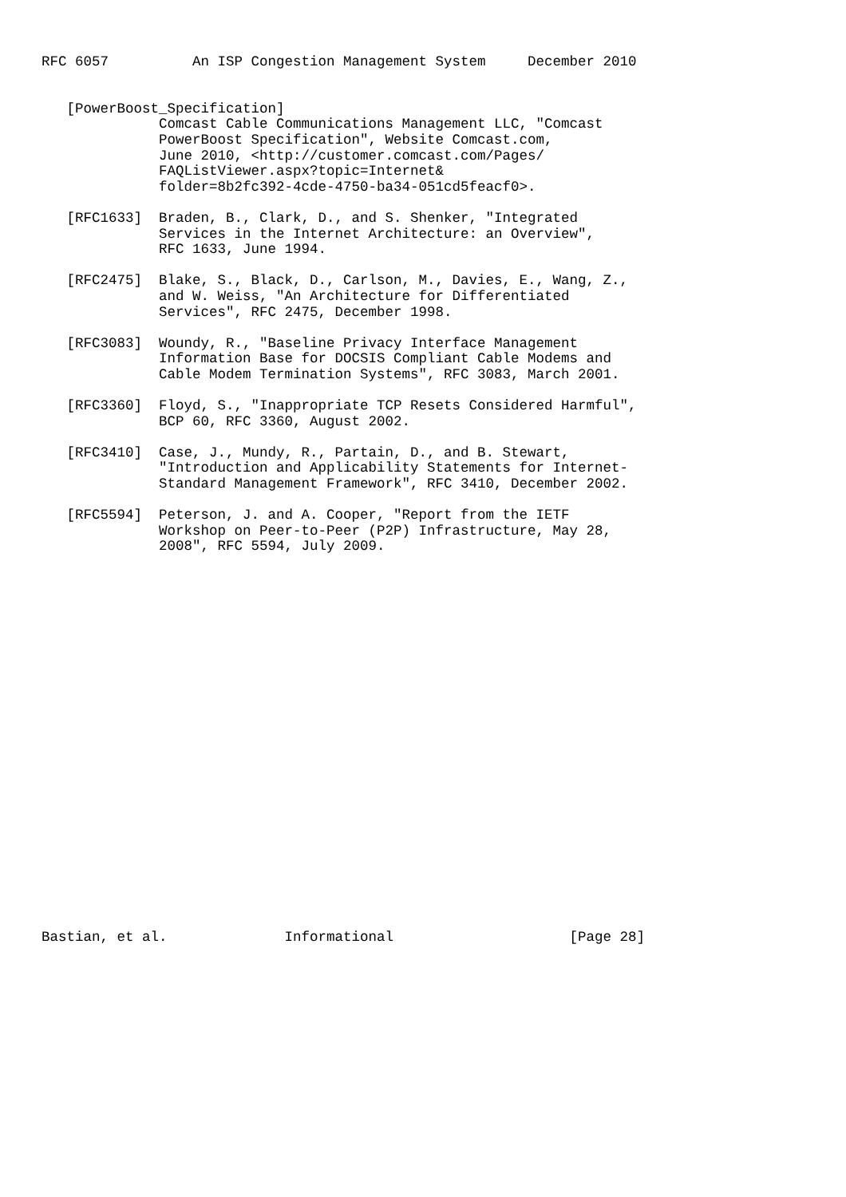RFC 6057          An ISP Congestion Management System     December 2010


   [PowerBoost_Specification]
              Comcast Cable Communications Management LLC, "Comcast
              PowerBoost Specification", Website Comcast.com,
              June 2010, <http://customer.comcast.com/Pages/
              FAQListViewer.aspx?topic=Internet&
              folder=8b2fc392-4cde-4750-ba34-051cd5feacf0>.

   [RFC1633]  Braden, B., Clark, D., and S. Shenker, "Integrated
              Services in the Internet Architecture: an Overview",
              RFC 1633, June 1994.

   [RFC2475]  Blake, S., Black, D., Carlson, M., Davies, E., Wang, Z.,
              and W. Weiss, "An Architecture for Differentiated
              Services", RFC 2475, December 1998.

   [RFC3083]  Woundy, R., "Baseline Privacy Interface Management
              Information Base for DOCSIS Compliant Cable Modems and
              Cable Modem Termination Systems", RFC 3083, March 2001.

   [RFC3360]  Floyd, S., "Inappropriate TCP Resets Considered Harmful",
              BCP 60, RFC 3360, August 2002.

   [RFC3410]  Case, J., Mundy, R., Partain, D., and B. Stewart,
              "Introduction and Applicability Statements for Internet-
              Standard Management Framework", RFC 3410, December 2002.

   [RFC5594]  Peterson, J. and A. Cooper, "Report from the IETF
              Workshop on Peer-to-Peer (P2P) Infrastructure, May 28,
              2008", RFC 5594, July 2009.
























Bastian, et al.              Informational                     [Page 28]